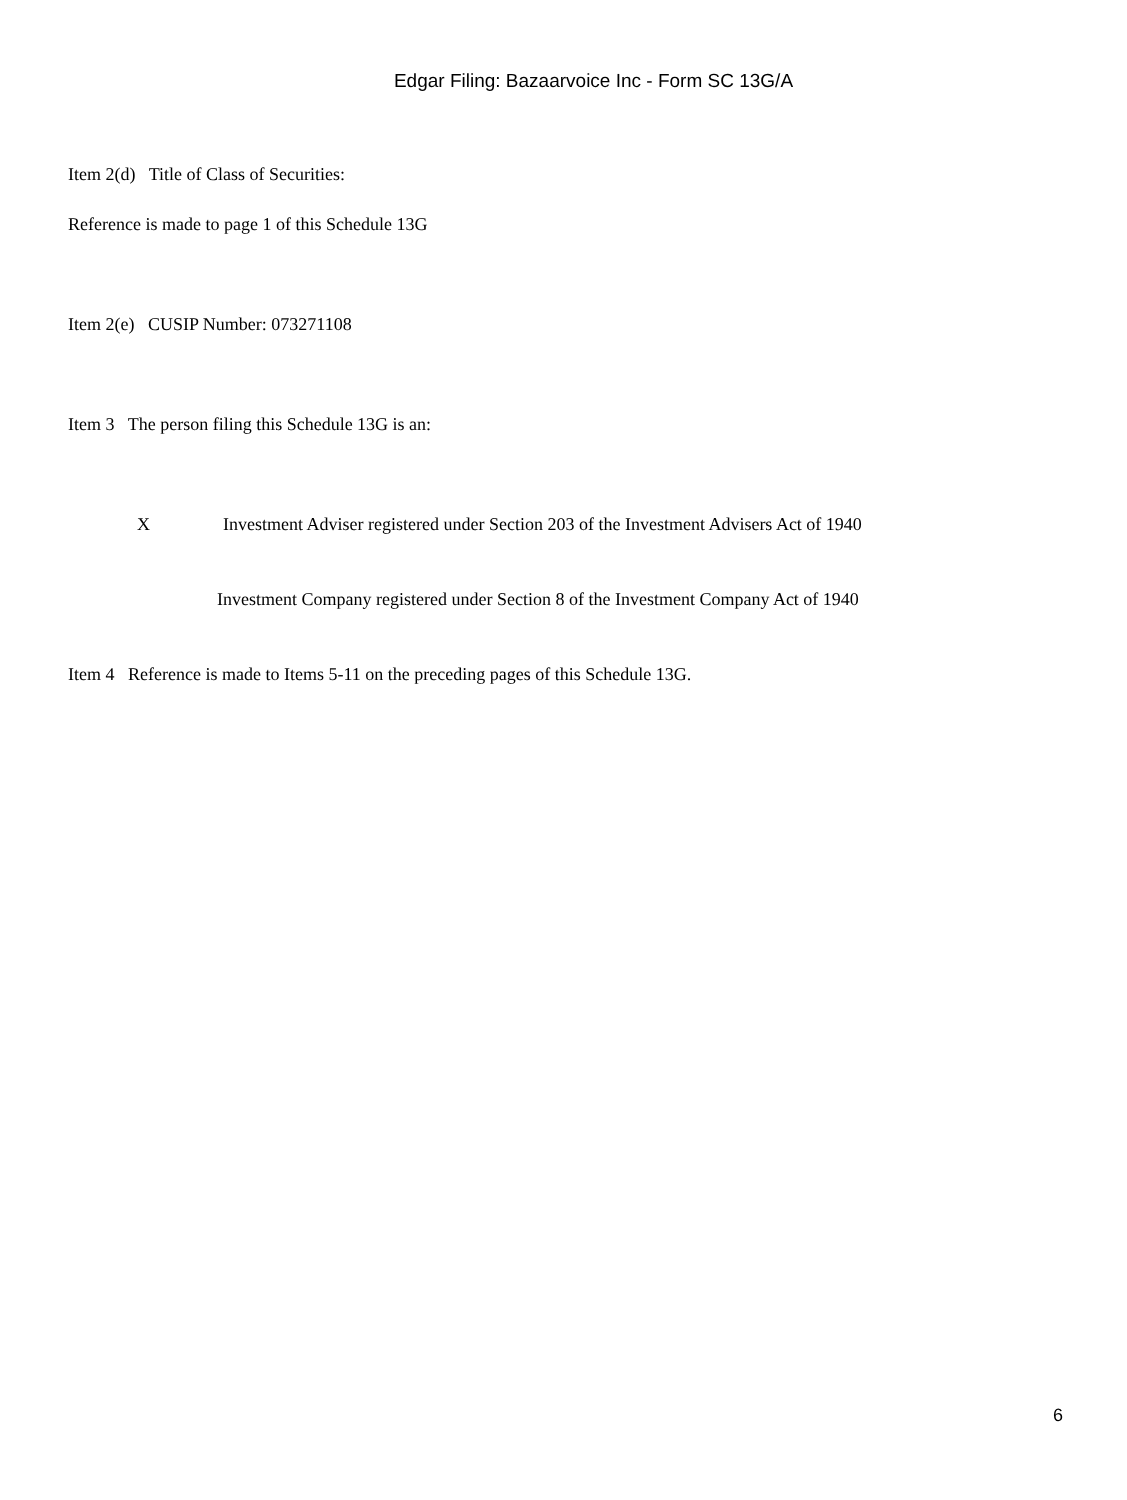Edgar Filing: Bazaarvoice Inc - Form SC 13G/A
Item 2(d) Title of Class of Securities:
Reference is made to page 1 of this Schedule 13G
Item 2(e) CUSIP Number: 073271108
Item 3 The person filing this Schedule 13G is an:
X
Investment Adviser registered under Section 203 of the Investment Advisers Act of 1940
Investment Company registered under Section 8 of the Investment Company Act of 1940
Item 4 Reference is made to Items 5-11 on the preceding pages of this Schedule 13G.
6